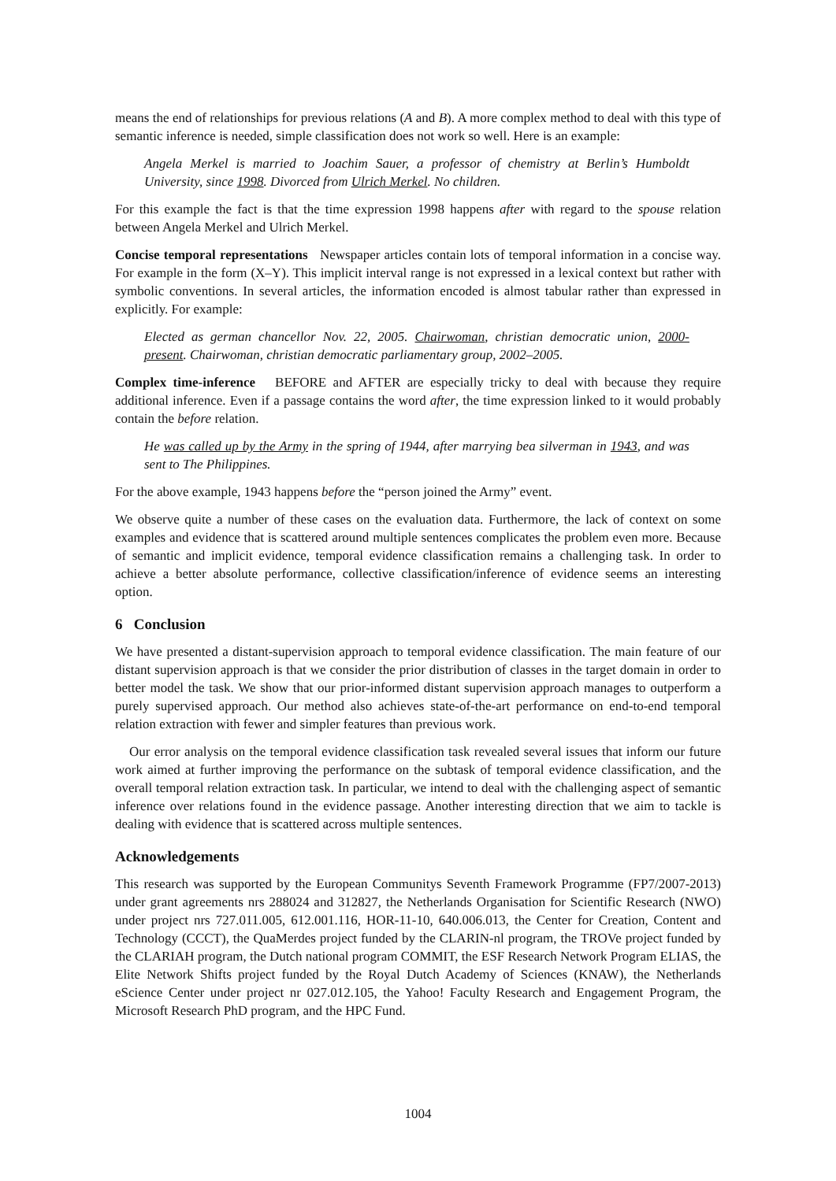means the end of relationships for previous relations (A and B). A more complex method to deal with this type of semantic inference is needed, simple classification does not work so well. Here is an example:
Angela Merkel is married to Joachim Sauer, a professor of chemistry at Berlin’s Humboldt University, since 1998. Divorced from Ulrich Merkel. No children.
For this example the fact is that the time expression 1998 happens after with regard to the spouse relation between Angela Merkel and Ulrich Merkel.
Concise temporal representations Newspaper articles contain lots of temporal information in a concise way. For example in the form (X–Y). This implicit interval range is not expressed in a lexical context but rather with symbolic conventions. In several articles, the information encoded is almost tabular rather than expressed in explicitly. For example:
Elected as german chancellor Nov. 22, 2005. Chairwoman, christian democratic union, 2000-present. Chairwoman, christian democratic parliamentary group, 2002–2005.
Complex time-inference BEFORE and AFTER are especially tricky to deal with because they require additional inference. Even if a passage contains the word after, the time expression linked to it would probably contain the before relation.
He was called up by the Army in the spring of 1944, after marrying bea silverman in 1943, and was sent to The Philippines.
For the above example, 1943 happens before the “person joined the Army” event.
We observe quite a number of these cases on the evaluation data. Furthermore, the lack of context on some examples and evidence that is scattered around multiple sentences complicates the problem even more. Because of semantic and implicit evidence, temporal evidence classification remains a challenging task. In order to achieve a better absolute performance, collective classification/inference of evidence seems an interesting option.
6 Conclusion
We have presented a distant-supervision approach to temporal evidence classification. The main feature of our distant supervision approach is that we consider the prior distribution of classes in the target domain in order to better model the task. We show that our prior-informed distant supervision approach manages to outperform a purely supervised approach. Our method also achieves state-of-the-art performance on end-to-end temporal relation extraction with fewer and simpler features than previous work.
Our error analysis on the temporal evidence classification task revealed several issues that inform our future work aimed at further improving the performance on the subtask of temporal evidence classification, and the overall temporal relation extraction task. In particular, we intend to deal with the challenging aspect of semantic inference over relations found in the evidence passage. Another interesting direction that we aim to tackle is dealing with evidence that is scattered across multiple sentences.
Acknowledgements
This research was supported by the European Communitys Seventh Framework Programme (FP7/2007-2013) under grant agreements nrs 288024 and 312827, the Netherlands Organisation for Scientific Research (NWO) under project nrs 727.011.005, 612.001.116, HOR-11-10, 640.006.013, the Center for Creation, Content and Technology (CCCT), the QuaMerdes project funded by the CLARIN-nl program, the TROVe project funded by the CLARIAH program, the Dutch national program COMMIT, the ESF Research Network Program ELIAS, the Elite Network Shifts project funded by the Royal Dutch Academy of Sciences (KNAW), the Netherlands eScience Center under project nr 027.012.105, the Yahoo! Faculty Research and Engagement Program, the Microsoft Research PhD program, and the HPC Fund.
1004